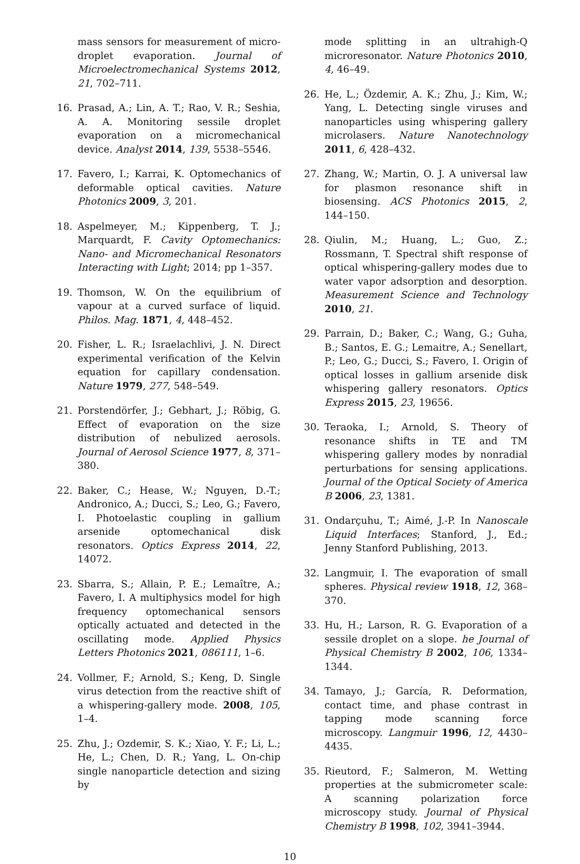mass sensors for measurement of micro-droplet evaporation. Journal of Microelectromechanical Systems 2012, 21, 702–711.
16. Prasad, A.; Lin, A. T.; Rao, V. R.; Seshia, A. A. Monitoring sessile droplet evaporation on a micromechanical device. Analyst 2014, 139, 5538–5546.
17. Favero, I.; Karrai, K. Optomechanics of deformable optical cavities. Nature Photonics 2009, 3, 201.
18. Aspelmeyer, M.; Kippenberg, T. J.; Marquardt, F. Cavity Optomechanics: Nano- and Micromechanical Resonators Interacting with Light; 2014; pp 1–357.
19. Thomson, W. On the equilibrium of vapour at a curved surface of liquid. Philos. Mag. 1871, 4, 448–452.
20. Fisher, L. R.; Israelachlivi, J. N. Direct experimental verification of the Kelvin equation for capillary condensation. Nature 1979, 277, 548–549.
21. Porstendörfer, J.; Gebhart, J.; Röbig, G. Effect of evaporation on the size distribution of nebulized aerosols. Journal of Aerosol Science 1977, 8, 371–380.
22. Baker, C.; Hease, W.; Nguyen, D.-T.; Andronico, A.; Ducci, S.; Leo, G.; Favero, I. Photoelastic coupling in gallium arsenide optomechanical disk resonators. Optics Express 2014, 22, 14072.
23. Sbarra, S.; Allain, P. E.; Lemaître, A.; Favero, I. A multiphysics model for high frequency optomechanical sensors optically actuated and detected in the oscillating mode. Applied Physics Letters Photonics 2021, 086111, 1–6.
24. Vollmer, F.; Arnold, S.; Keng, D. Single virus detection from the reactive shift of a whispering-gallery mode. 2008, 105, 1–4.
25. Zhu, J.; Ozdemir, S. K.; Xiao, Y. F.; Li, L.; He, L.; Chen, D. R.; Yang, L. On-chip single nanoparticle detection and sizing by
mode splitting in an ultrahigh-Q microresonator. Nature Photonics 2010, 4, 46–49.
26. He, L.; Özdemir, A. K.; Zhu, J.; Kim, W.; Yang, L. Detecting single viruses and nanoparticles using whispering gallery microlasers. Nature Nanotechnology 2011, 6, 428–432.
27. Zhang, W.; Martin, O. J. A universal law for plasmon resonance shift in biosensing. ACS Photonics 2015, 2, 144–150.
28. Qiulin, M.; Huang, L.; Guo, Z.; Rossmann, T. Spectral shift response of optical whispering-gallery modes due to water vapor adsorption and desorption. Measurement Science and Technology 2010, 21.
29. Parrain, D.; Baker, C.; Wang, G.; Guha, B.; Santos, E. G.; Lemaitre, A.; Senellart, P.; Leo, G.; Ducci, S.; Favero, I. Origin of optical losses in gallium arsenide disk whispering gallery resonators. Optics Express 2015, 23, 19656.
30. Teraoka, I.; Arnold, S. Theory of resonance shifts in TE and TM whispering gallery modes by nonradial perturbations for sensing applications. Journal of the Optical Society of America B 2006, 23, 1381.
31. Ondarçuhu, T.; Aimé, J.-P. In Nanoscale Liquid Interfaces; Stanford, J., Ed.; Jenny Stanford Publishing, 2013.
32. Langmuir, I. The evaporation of small spheres. Physical review 1918, 12, 368–370.
33. Hu, H.; Larson, R. G. Evaporation of a sessile droplet on a slope. he Journal of Physical Chemistry B 2002, 106, 1334–1344.
34. Tamayo, J.; García, R. Deformation, contact time, and phase contrast in tapping mode scanning force microscopy. Langmuir 1996, 12, 4430–4435.
35. Rieutord, F.; Salmeron, M. Wetting properties at the submicrometer scale: A scanning polarization force microscopy study. Journal of Physical Chemistry B 1998, 102, 3941–3944.
10